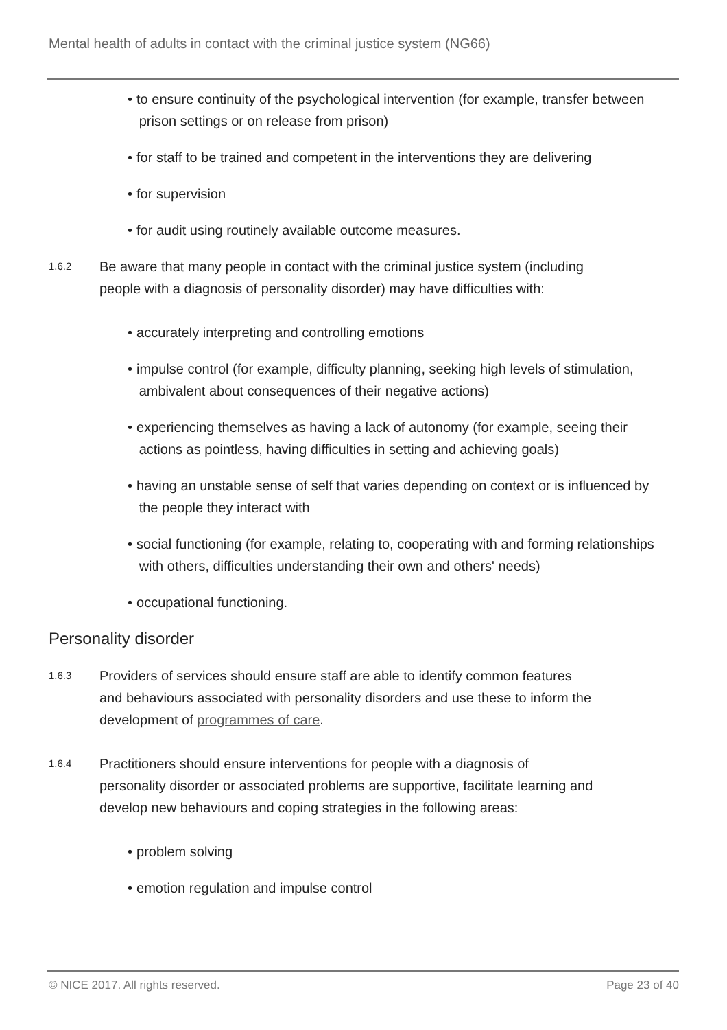Mental health of adults in contact with the criminal justice system (NG66)
• to ensure continuity of the psychological intervention (for example, transfer between
prison settings or on release from prison)
• for staff to be trained and competent in the interventions they are delivering
• for supervision
• for audit using routinely available outcome measures.
1.6.2
Be aware that many people in contact with the criminal justice system (including people with a diagnosis of personality disorder) may have difficulties with:
• accurately interpreting and controlling emotions
• impulse control (for example, difficulty planning, seeking high levels of stimulation,
ambivalent about consequences of their negative actions)
• experiencing themselves as having a lack of autonomy (for example, seeing their
actions as pointless, having difficulties in setting and achieving goals)
• having an unstable sense of self that varies depending on context or is influenced by
the people they interact with
• social functioning (for example, relating to, cooperating with and forming relationships
with others, difficulties understanding their own and others' needs)
• occupational functioning.
Personality disorder
1.6.3
Providers of services should ensure staff are able to identify common features and behaviours associated with personality disorders and use these to inform the development of programmes of care.
1.6.4
Practitioners should ensure interventions for people with a diagnosis of personality disorder or associated problems are supportive, facilitate learning and develop new behaviours and coping strategies in the following areas:
• problem solving
• emotion regulation and impulse control
© NICE 2017. All rights reserved. Page 23 of 40